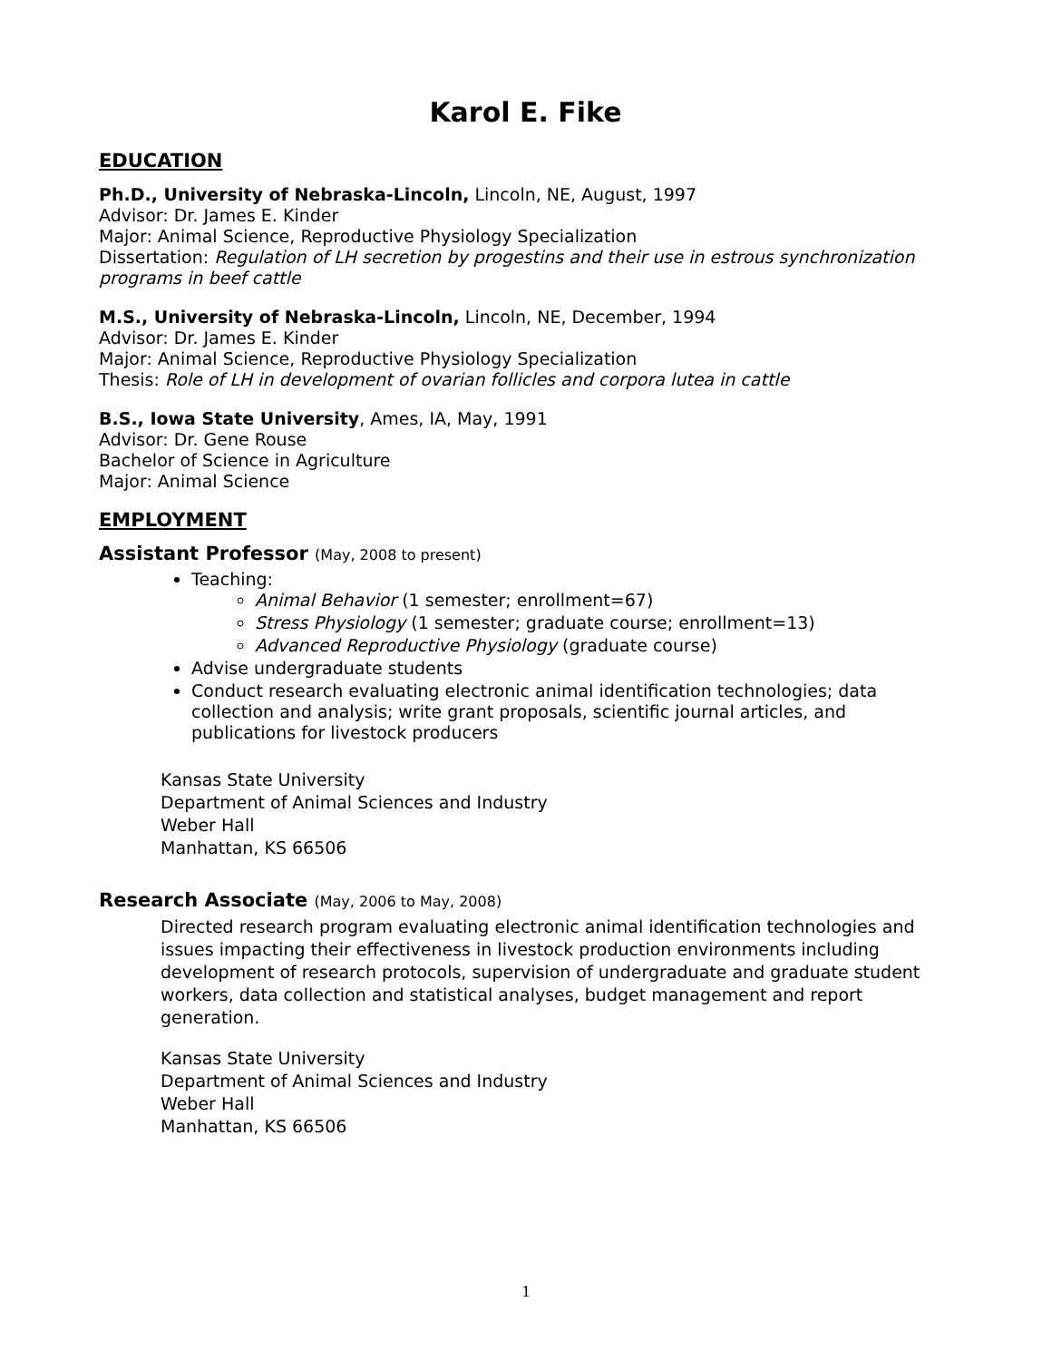Karol E. Fike
EDUCATION
Ph.D., University of Nebraska-Lincoln, Lincoln, NE, August, 1997
Advisor: Dr. James E. Kinder
Major: Animal Science, Reproductive Physiology Specialization
Dissertation: Regulation of LH secretion by progestins and their use in estrous synchronization programs in beef cattle
M.S., University of Nebraska-Lincoln, Lincoln, NE, December, 1994
Advisor: Dr. James E. Kinder
Major: Animal Science, Reproductive Physiology Specialization
Thesis: Role of LH in development of ovarian follicles and corpora lutea in cattle
B.S., Iowa State University, Ames, IA, May, 1991
Advisor: Dr. Gene Rouse
Bachelor of Science in Agriculture
Major: Animal Science
EMPLOYMENT
Assistant Professor (May, 2008 to present)
Teaching:
Animal Behavior (1 semester; enrollment=67)
Stress Physiology (1 semester; graduate course; enrollment=13)
Advanced Reproductive Physiology (graduate course)
Advise undergraduate students
Conduct research evaluating electronic animal identification technologies; data collection and analysis; write grant proposals, scientific journal articles, and publications for livestock producers
Kansas State University
Department of Animal Sciences and Industry
Weber Hall
Manhattan, KS 66506
Research Associate (May, 2006 to May, 2008)
Directed research program evaluating electronic animal identification technologies and issues impacting their effectiveness in livestock production environments including development of research protocols, supervision of undergraduate and graduate student workers, data collection and statistical analyses, budget management and report generation.
Kansas State University
Department of Animal Sciences and Industry
Weber Hall
Manhattan, KS 66506
1